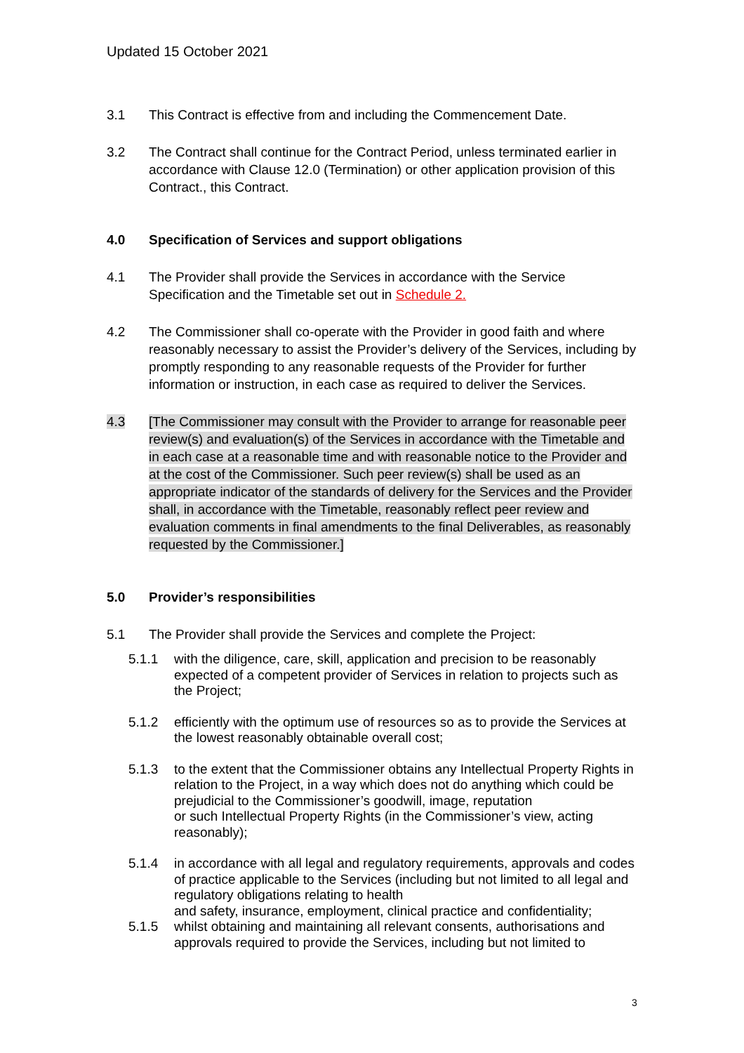Updated 15 October 2021
3.1 This Contract is effective from and including the Commencement Date.
3.2 The Contract shall continue for the Contract Period, unless terminated earlier in accordance with Clause 12.0 (Termination) or other application provision of this Contract., this Contract.
4.0 Specification of Services and support obligations
4.1 The Provider shall provide the Services in accordance with the Service Specification and the Timetable set out in Schedule 2.
4.2 The Commissioner shall co-operate with the Provider in good faith and where reasonably necessary to assist the Provider’s delivery of the Services, including by promptly responding to any reasonable requests of the Provider for further information or instruction, in each case as required to deliver the Services.
4.3 [The Commissioner may consult with the Provider to arrange for reasonable peer review(s) and evaluation(s) of the Services in accordance with the Timetable and in each case at a reasonable time and with reasonable notice to the Provider and at the cost of the Commissioner. Such peer review(s) shall be used as an appropriate indicator of the standards of delivery for the Services and the Provider shall, in accordance with the Timetable, reasonably reflect peer review and evaluation comments in final amendments to the final Deliverables, as reasonably requested by the Commissioner.]
5.0 Provider’s responsibilities
5.1 The Provider shall provide the Services and complete the Project:
5.1.1 with the diligence, care, skill, application and precision to be reasonably expected of a competent provider of Services in relation to projects such as the Project;
5.1.2 efficiently with the optimum use of resources so as to provide the Services at the lowest reasonably obtainable overall cost;
5.1.3 to the extent that the Commissioner obtains any Intellectual Property Rights in relation to the Project, in a way which does not do anything which could be prejudicial to the Commissioner’s goodwill, image, reputation
or such Intellectual Property Rights (in the Commissioner’s view, acting reasonably);
5.1.4 in accordance with all legal and regulatory requirements, approvals and codes of practice applicable to the Services (including but not limited to all legal and regulatory obligations relating to health
and safety, insurance, employment, clinical practice and confidentiality;
5.1.5 whilst obtaining and maintaining all relevant consents, authorisations and approvals required to provide the Services, including but not limited to
3